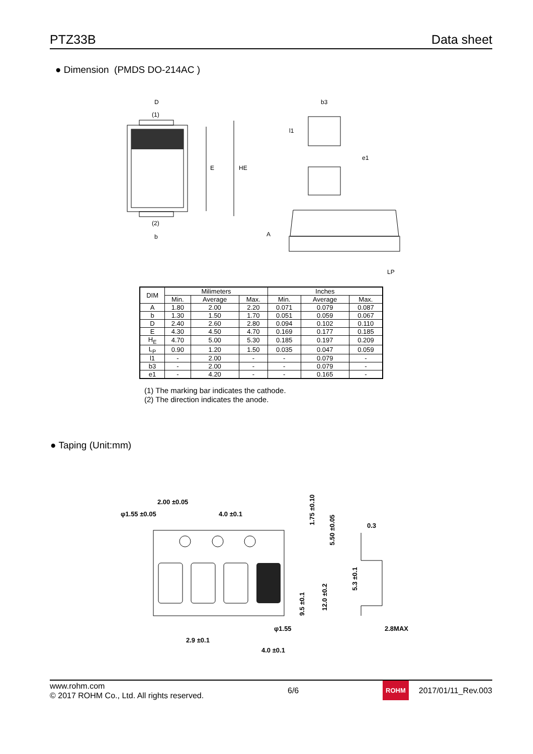PTZ33B
Data sheet
● Dimension (PMDS DO-214AC )
D
(1)
(2)
b
E
HE
b3
l1
e1
A
LP
| DIM | Milimeters | | | Inches | | |
| --- | --- | --- | --- | --- | --- | --- |
| | Min. | Average | Max. | Min. | Average | Max. |
| A | 1.80 | 2.00 | 2.20 | 0.071 | 0.079 | 0.087 |
| b | 1.30 | 1.50 | 1.70 | 0.051 | 0.059 | 0.067 |
| D | 2.40 | 2.60 | 2.80 | 0.094 | 0.102 | 0.110 |
| E | 4.30 | 4.50 | 4.70 | 0.169 | 0.177 | 0.185 |
| H<sub>E</sub> | 4.70 | 5.00 | 5.30 | 0.185 | 0.197 | 0.209 |
| L<sub>P</sub> | 0.90 | 1.20 | 1.50 | 0.035 | 0.047 | 0.059 |
| l1 | - | 2.00 | - | - | 0.079 | - |
| b3 | - | 2.00 | - | - | 0.079 | - |
| e1 | - | 4.20 | - | - | 0.165 | - |
(1) The marking bar indicates the cathode.
(2) The direction indicates the anode.
● Taping (Unit:mm)
2.00 ±0.05
φ1.55 ±0.05
4.0 ±0.1
φ1.55
2.9 ±0.1
4.0 ±0.1
1.75 ±0.10
5.50 ±0.05
9.5 ±0.1
12.0 ±0.2
0.3
5.3 ±0.1
2.8MAX
www.rohm.com
© 2017 ROHM Co., Ltd. All rights reserved.
6/6
ROHM
2017/01/11_Rev.003